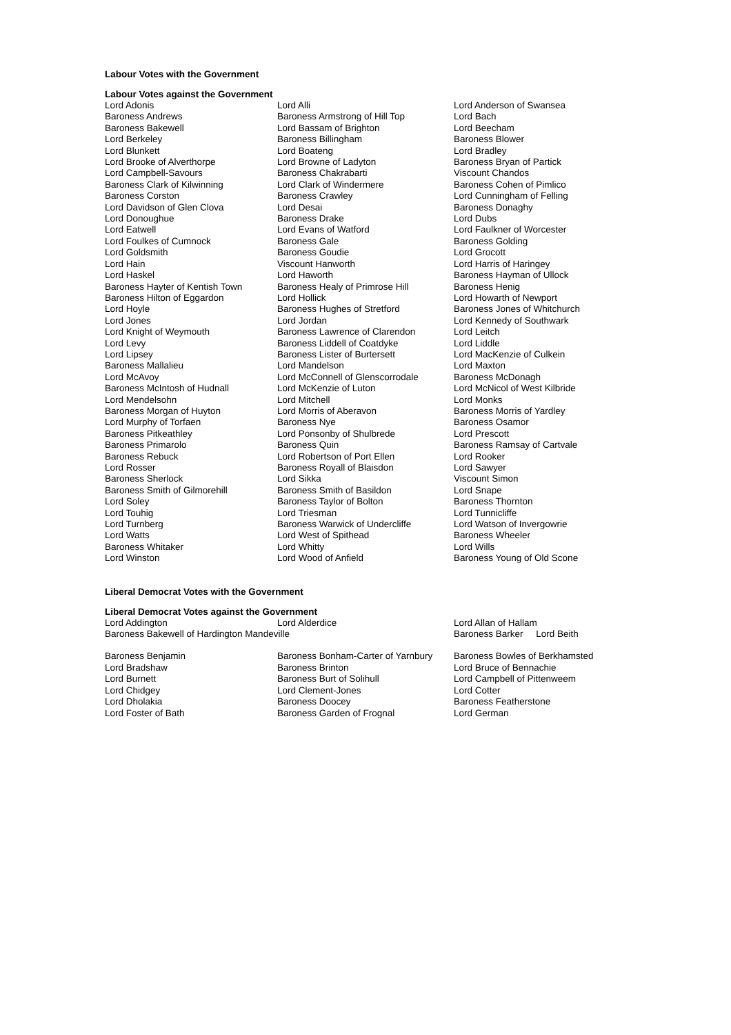Labour Votes with the Government
Labour Votes against the Government
| Lord Adonis | Lord Alli | Lord Anderson of Swansea |
| Baroness Andrews | Baroness Armstrong of Hill Top | Lord Bach |
| Baroness Bakewell | Lord Bassam of Brighton | Lord Beecham |
| Lord Berkeley | Baroness Billingham | Baroness Blower |
| Lord Blunkett | Lord Boateng | Lord Bradley |
| Lord Brooke of Alverthorpe | Lord Browne of Ladyton | Baroness Bryan of Partick |
| Lord Campbell-Savours | Baroness Chakrabarti | Viscount Chandos |
| Baroness Clark of Kilwinning | Lord Clark of Windermere | Baroness Cohen of Pimlico |
| Baroness Corston | Baroness Crawley | Lord Cunningham of Felling |
| Lord Davidson of Glen Clova | Lord Desai | Baroness Donaghy |
| Lord Donoughue | Baroness Drake | Lord Dubs |
| Lord Eatwell | Lord Evans of Watford | Lord Faulkner of Worcester |
| Lord Foulkes of Cumnock | Baroness Gale | Baroness Golding |
| Lord Goldsmith | Baroness Goudie | Lord Grocott |
| Lord Hain | Viscount Hanworth | Lord Harris of Haringey |
| Lord Haskel | Lord Haworth | Baroness Hayman of Ullock |
| Baroness Hayter of Kentish Town | Baroness Healy of Primrose Hill | Baroness Henig |
| Baroness Hilton of Eggardon | Lord Hollick | Lord Howarth of Newport |
| Lord Hoyle | Baroness Hughes of Stretford | Baroness Jones of Whitchurch |
| Lord Jones | Lord Jordan | Lord Kennedy of Southwark |
| Lord Knight of Weymouth | Baroness Lawrence of Clarendon | Lord Leitch |
| Lord Levy | Baroness Liddell of Coatdyke | Lord Liddle |
| Lord Lipsey | Baroness Lister of Burtersett | Lord MacKenzie of Culkein |
| Baroness Mallalieu | Lord Mandelson | Lord Maxton |
| Lord McAvoy | Lord McConnell of Glenscorrodale | Baroness McDonagh |
| Baroness McIntosh of Hudnall | Lord McKenzie of Luton | Lord McNicol of West Kilbride |
| Lord Mendelsohn | Lord Mitchell | Lord Monks |
| Baroness Morgan of Huyton | Lord Morris of Aberavon | Baroness Morris of Yardley |
| Lord Murphy of Torfaen | Baroness Nye | Baroness Osamor |
| Baroness Pitkeathley | Lord Ponsonby of Shulbrede | Lord Prescott |
| Baroness Primarolo | Baroness Quin | Baroness Ramsay of Cartvale |
| Baroness Rebuck | Lord Robertson of Port Ellen | Lord Rooker |
| Lord Rosser | Baroness Royall of Blaisdon | Lord Sawyer |
| Baroness Sherlock | Lord Sikka | Viscount Simon |
| Baroness Smith of Gilmorehill | Baroness Smith of Basildon | Lord Snape |
| Lord Soley | Baroness Taylor of Bolton | Baroness Thornton |
| Lord Touhig | Lord Triesman | Lord Tunnicliffe |
| Lord Turnberg | Baroness Warwick of Undercliffe | Lord Watson of Invergowrie |
| Lord Watts | Lord West of Spithead | Baroness Wheeler |
| Baroness Whitaker | Lord Whitty | Lord Wills |
| Lord Winston | Lord Wood of Anfield | Baroness Young of Old Scone |
Liberal Democrat Votes with the Government
Liberal Democrat Votes against the Government
| Lord Addington | Lord Alderdice | Lord Allan of Hallam |
| Baroness Bakewell of Hardington Mandeville | | Baroness Barker Lord Beith |
| Baroness Benjamin | Baroness Bonham-Carter of Yarnbury | Baroness Bowles of Berkhamsted |
| Lord Bradshaw | Baroness Brinton | Lord Bruce of Bennachie |
| Lord Burnett | Baroness Burt of Solihull | Lord Campbell of Pittenweem |
| Lord Chidgey | Lord Clement-Jones | Lord Cotter |
| Lord Dholakia | Baroness Doocey | Baroness Featherstone |
| Lord Foster of Bath | Baroness Garden of Frognal | Lord German |